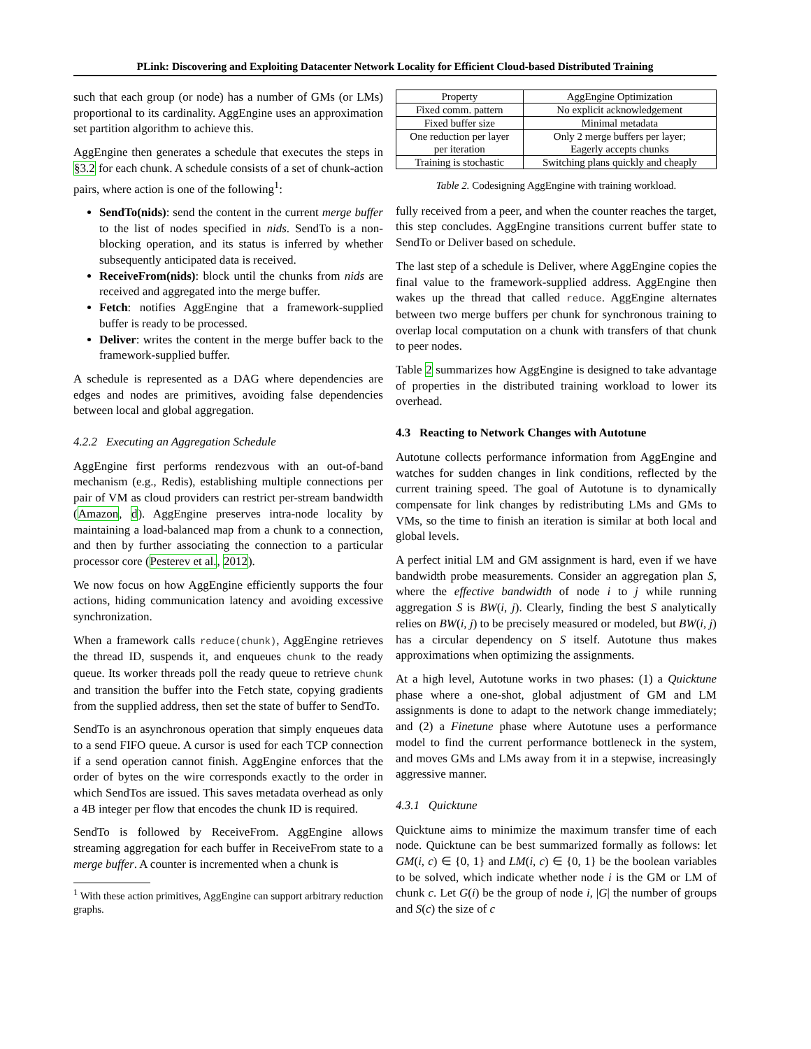PLink: Discovering and Exploiting Datacenter Network Locality for Efficient Cloud-based Distributed Training
such that each group (or node) has a number of GMs (or LMs) proportional to its cardinality. AggEngine uses an approximation set partition algorithm to achieve this.
AggEngine then generates a schedule that executes the steps in §3.2 for each chunk. A schedule consists of a set of chunk-action pairs, where action is one of the following<sup>1</sup>:
SendTo(nids): send the content in the current merge buffer to the list of nodes specified in nids. SendTo is a non-blocking operation, and its status is inferred by whether subsequently anticipated data is received.
ReceiveFrom(nids): block until the chunks from nids are received and aggregated into the merge buffer.
Fetch: notifies AggEngine that a framework-supplied buffer is ready to be processed.
Deliver: writes the content in the merge buffer back to the framework-supplied buffer.
A schedule is represented as a DAG where dependencies are edges and nodes are primitives, avoiding false dependencies between local and global aggregation.
4.2.2 Executing an Aggregation Schedule
AggEngine first performs rendezvous with an out-of-band mechanism (e.g., Redis), establishing multiple connections per pair of VM as cloud providers can restrict per-stream bandwidth (Amazon, d). AggEngine preserves intra-node locality by maintaining a load-balanced map from a chunk to a connection, and then by further associating the connection to a particular processor core (Pesterev et al., 2012).
We now focus on how AggEngine efficiently supports the four actions, hiding communication latency and avoiding excessive synchronization.
When a framework calls reduce(chunk), AggEngine retrieves the thread ID, suspends it, and enqueues chunk to the ready queue. Its worker threads poll the ready queue to retrieve chunk and transition the buffer into the Fetch state, copying gradients from the supplied address, then set the state of buffer to SendTo.
SendTo is an asynchronous operation that simply enqueues data to a send FIFO queue. A cursor is used for each TCP connection if a send operation cannot finish. AggEngine enforces that the order of bytes on the wire corresponds exactly to the order in which SendTos are issued. This saves metadata overhead as only a 4B integer per flow that encodes the chunk ID is required.
SendTo is followed by ReceiveFrom. AggEngine allows streaming aggregation for each buffer in ReceiveFrom state to a merge buffer. A counter is incremented when a chunk is
<sup>1</sup> With these action primitives, AggEngine can support arbitrary reduction graphs.
| Property | AggEngine Optimization |
| --- | --- |
| Fixed comm. pattern | No explicit acknowledgement |
| Fixed buffer size | Minimal metadata |
| One reduction per layer per iteration | Only 2 merge buffers per layer; Eagerly accepts chunks |
| Training is stochastic | Switching plans quickly and cheaply |
Table 2. Codesigning AggEngine with training workload.
fully received from a peer, and when the counter reaches the target, this step concludes. AggEngine transitions current buffer state to SendTo or Deliver based on schedule.
The last step of a schedule is Deliver, where AggEngine copies the final value to the framework-supplied address. AggEngine then wakes up the thread that called reduce. AggEngine alternates between two merge buffers per chunk for synchronous training to overlap local computation on a chunk with transfers of that chunk to peer nodes.
Table 2 summarizes how AggEngine is designed to take advantage of properties in the distributed training workload to lower its overhead.
4.3 Reacting to Network Changes with Autotune
Autotune collects performance information from AggEngine and watches for sudden changes in link conditions, reflected by the current training speed. The goal of Autotune is to dynamically compensate for link changes by redistributing LMs and GMs to VMs, so the time to finish an iteration is similar at both local and global levels.
A perfect initial LM and GM assignment is hard, even if we have bandwidth probe measurements. Consider an aggregation plan S, where the effective bandwidth of node i to j while running aggregation S is BW(i, j). Clearly, finding the best S analytically relies on BW(i, j) to be precisely measured or modeled, but BW(i, j) has a circular dependency on S itself. Autotune thus makes approximations when optimizing the assignments.
At a high level, Autotune works in two phases: (1) a Quicktune phase where a one-shot, global adjustment of GM and LM assignments is done to adapt to the network change immediately; and (2) a Finetune phase where Autotune uses a performance model to find the current performance bottleneck in the system, and moves GMs and LMs away from it in a stepwise, increasingly aggressive manner.
4.3.1 Quicktune
Quicktune aims to minimize the maximum transfer time of each node. Quicktune can be best summarized formally as follows: let GM(i, c) ∈ {0, 1} and LM(i, c) ∈ {0, 1} be the boolean variables to be solved, which indicate whether node i is the GM or LM of chunk c. Let G(i) be the group of node i, |G| the number of groups and S(c) the size of c